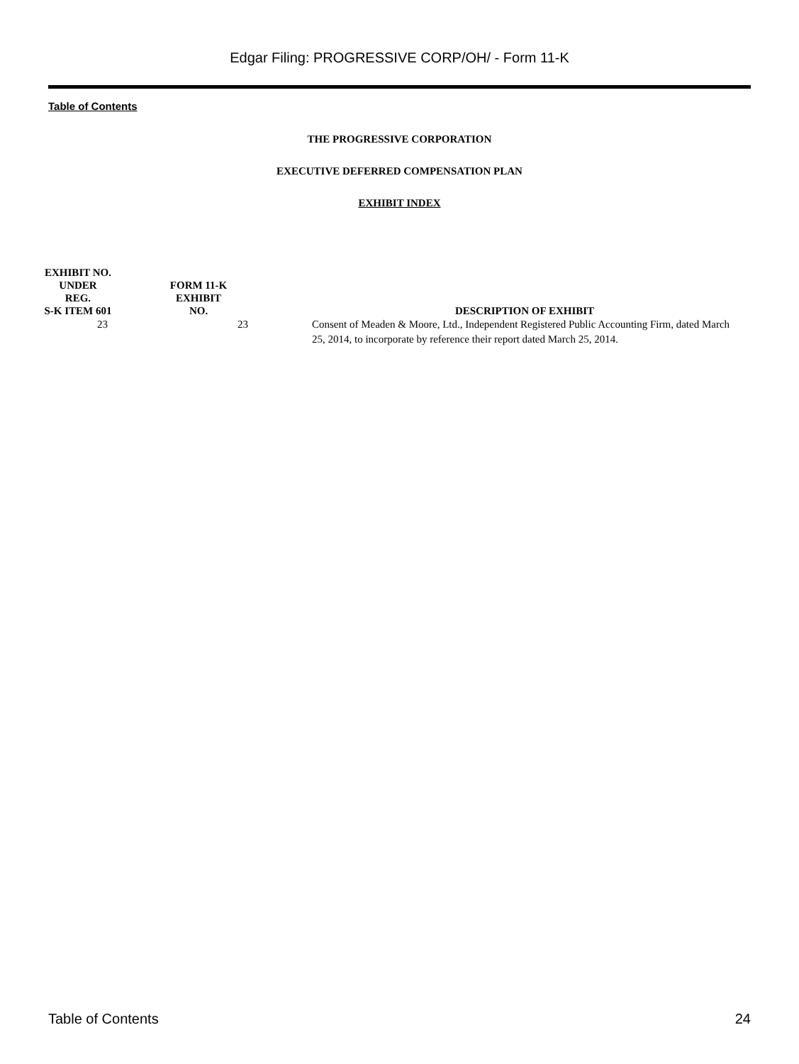Edgar Filing: PROGRESSIVE CORP/OH/ - Form 11-K
Table of Contents
THE PROGRESSIVE CORPORATION
EXECUTIVE DEFERRED COMPENSATION PLAN
EXHIBIT INDEX
| EXHIBIT NO. UNDER REG. S-K ITEM 601 | FORM 11-K EXHIBIT NO. | | DESCRIPTION OF EXHIBIT |
| --- | --- | --- | --- |
| 23 | 23 | | Consent of Meaden & Moore, Ltd., Independent Registered Public Accounting Firm, dated March 25, 2014, to incorporate by reference their report dated March 25, 2014. |
Table of Contents 24